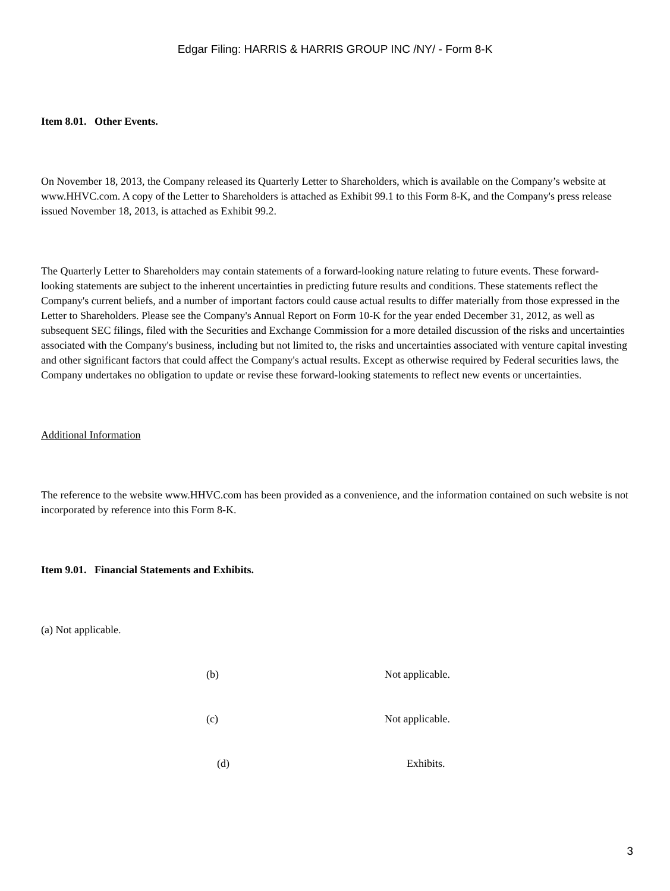Edgar Filing: HARRIS & HARRIS GROUP INC /NY/ - Form 8-K
Item 8.01. Other Events.
On November 18, 2013, the Company released its Quarterly Letter to Shareholders, which is available on the Company’s website at www.HHVC.com. A copy of the Letter to Shareholders is attached as Exhibit 99.1 to this Form 8-K, and the Company's press release issued November 18, 2013, is attached as Exhibit 99.2.
The Quarterly Letter to Shareholders may contain statements of a forward-looking nature relating to future events. These forward-looking statements are subject to the inherent uncertainties in predicting future results and conditions. These statements reflect the Company's current beliefs, and a number of important factors could cause actual results to differ materially from those expressed in the Letter to Shareholders. Please see the Company's Annual Report on Form 10-K for the year ended December 31, 2012, as well as subsequent SEC filings, filed with the Securities and Exchange Commission for a more detailed discussion of the risks and uncertainties associated with the Company's business, including but not limited to, the risks and uncertainties associated with venture capital investing and other significant factors that could affect the Company's actual results. Except as otherwise required by Federal securities laws, the Company undertakes no obligation to update or revise these forward-looking statements to reflect new events or uncertainties.
Additional Information
The reference to the website www.HHVC.com has been provided as a convenience, and the information contained on such website is not incorporated by reference into this Form 8-K.
Item 9.01. Financial Statements and Exhibits.
(a) Not applicable.
(b) Not applicable.
(c) Not applicable.
(d) Exhibits.
3